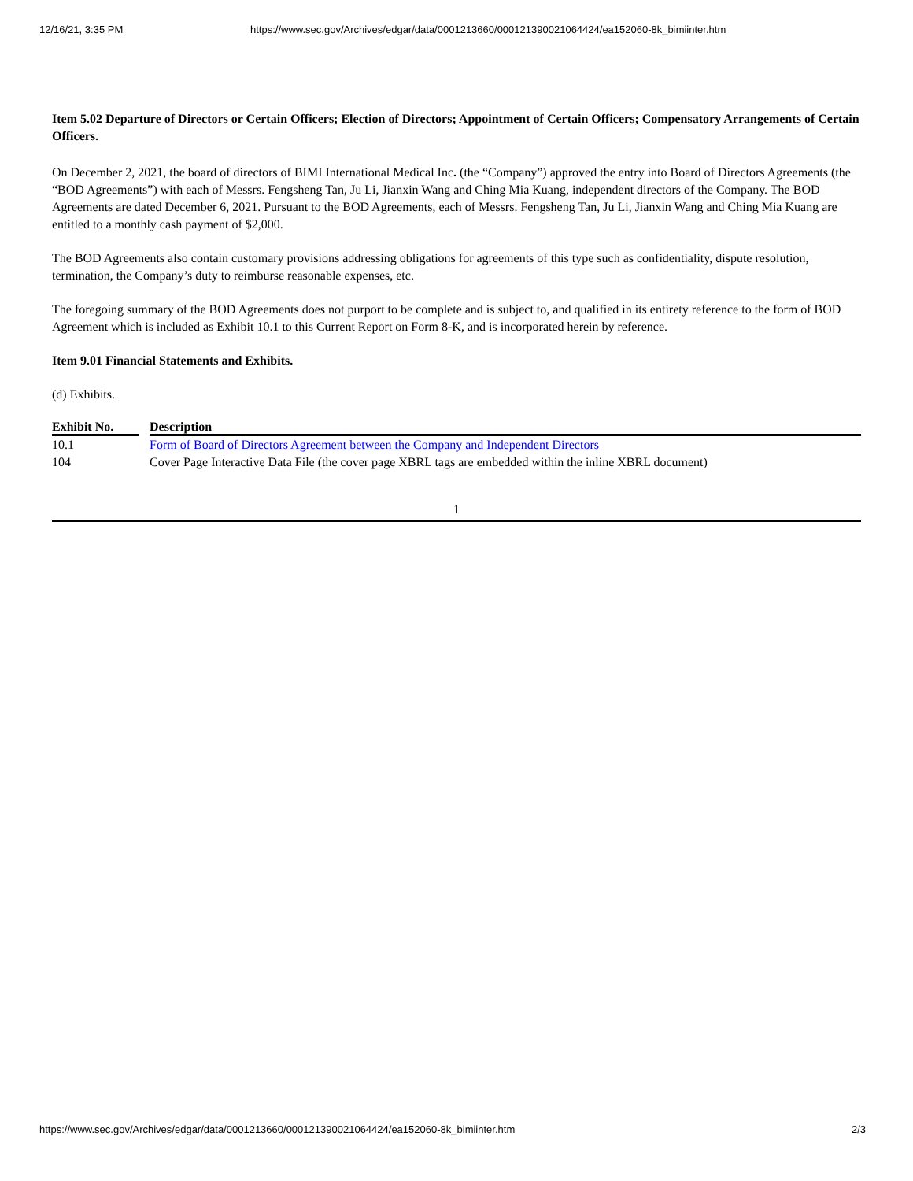12/16/21, 3:35 PM https://www.sec.gov/Archives/edgar/data/0001213660/000121390021064424/ea152060-8k_bimiinter.htm
Item 5.02 Departure of Directors or Certain Officers; Election of Directors; Appointment of Certain Officers; Compensatory Arrangements of Certain Officers.
On December 2, 2021, the board of directors of BIMI International Medical Inc. (the “Company”) approved the entry into Board of Directors Agreements (the “BOD Agreements”) with each of Messrs. Fengsheng Tan, Ju Li, Jianxin Wang and Ching Mia Kuang, independent directors of the Company. The BOD Agreements are dated December 6, 2021. Pursuant to the BOD Agreements, each of Messrs. Fengsheng Tan, Ju Li, Jianxin Wang and Ching Mia Kuang are entitled to a monthly cash payment of $2,000.
The BOD Agreements also contain customary provisions addressing obligations for agreements of this type such as confidentiality, dispute resolution, termination, the Company’s duty to reimburse reasonable expenses, etc.
The foregoing summary of the BOD Agreements does not purport to be complete and is subject to, and qualified in its entirety reference to the form of BOD Agreement which is included as Exhibit 10.1 to this Current Report on Form 8-K, and is incorporated herein by reference.
Item 9.01 Financial Statements and Exhibits.
(d) Exhibits.
| Exhibit No. | | Description |
| --- | --- | --- |
| 10.1 | | Form of Board of Directors Agreement between the Company and Independent Directors |
| 104 | | Cover Page Interactive Data File (the cover page XBRL tags are embedded within the inline XBRL document) |
1
https://www.sec.gov/Archives/edgar/data/0001213660/000121390021064424/ea152060-8k_bimiinter.htm 2/3